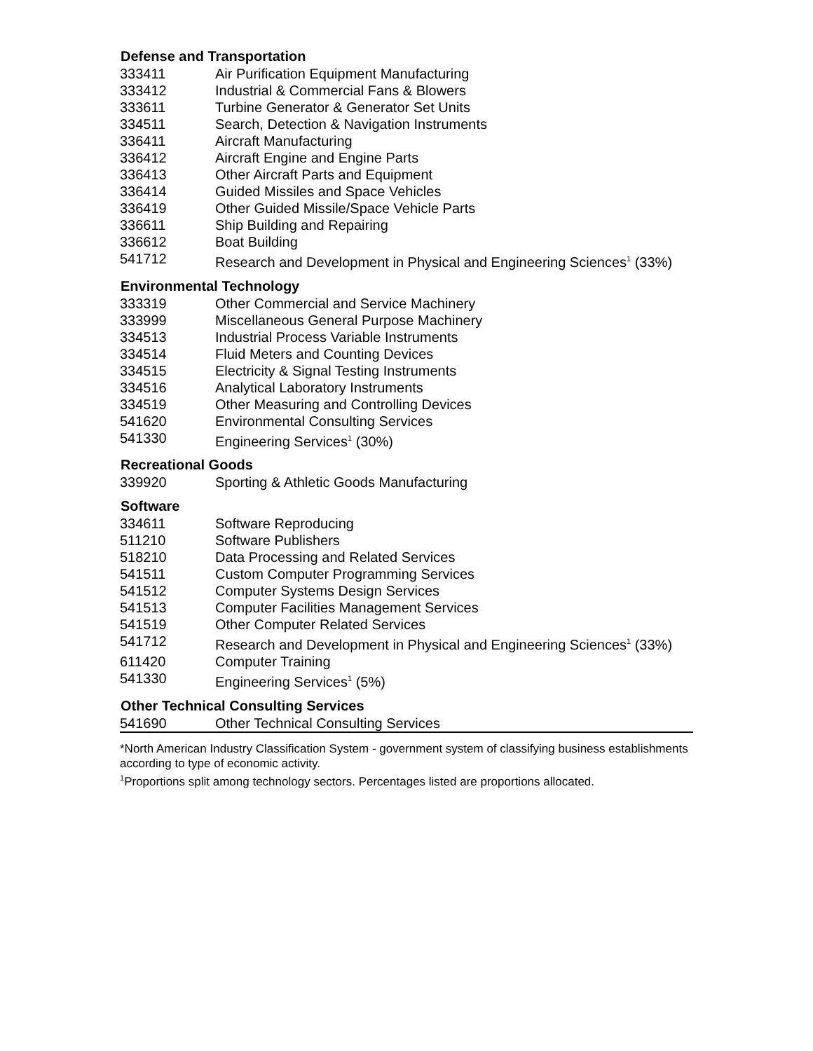| Defense and Transportation | |
| --- | --- |
| 333411 | Air Purification Equipment Manufacturing |
| 333412 | Industrial & Commercial Fans & Blowers |
| 333611 | Turbine Generator & Generator Set Units |
| 334511 | Search, Detection & Navigation Instruments |
| 336411 | Aircraft Manufacturing |
| 336412 | Aircraft Engine and Engine Parts |
| 336413 | Other Aircraft Parts and Equipment |
| 336414 | Guided Missiles and Space Vehicles |
| 336419 | Other Guided Missile/Space Vehicle Parts |
| 336611 | Ship Building and Repairing |
| 336612 | Boat Building |
| 541712 | Research and Development in Physical and Engineering Sciences<sup>1</sup> (33%) |
| Environmental Technology | |
| 333319 | Other Commercial and Service Machinery |
| 333999 | Miscellaneous General Purpose Machinery |
| 334513 | Industrial Process Variable Instruments |
| 334514 | Fluid Meters and Counting Devices |
| 334515 | Electricity & Signal Testing Instruments |
| 334516 | Analytical Laboratory Instruments |
| 334519 | Other Measuring and Controlling Devices |
| 541620 | Environmental Consulting Services |
| 541330 | Engineering Services<sup>1</sup> (30%) |
| Recreational Goods | |
| 339920 | Sporting & Athletic Goods Manufacturing |
| Software | |
| 334611 | Software Reproducing |
| 511210 | Software Publishers |
| 518210 | Data Processing and Related Services |
| 541511 | Custom Computer Programming Services |
| 541512 | Computer Systems Design Services |
| 541513 | Computer Facilities Management Services |
| 541519 | Other Computer Related Services |
| 541712 | Research and Development in Physical and Engineering Sciences<sup>1</sup> (33%) |
| 611420 | Computer Training |
| 541330 | Engineering Services<sup>1</sup> (5%) |
| Other Technical Consulting Services | |
| 541690 | Other Technical Consulting Services |
*North American Industry Classification System - government system of classifying business establishments according to type of economic activity.
<sup>1</sup> Proportions split among technology sectors. Percentages listed are proportions allocated.